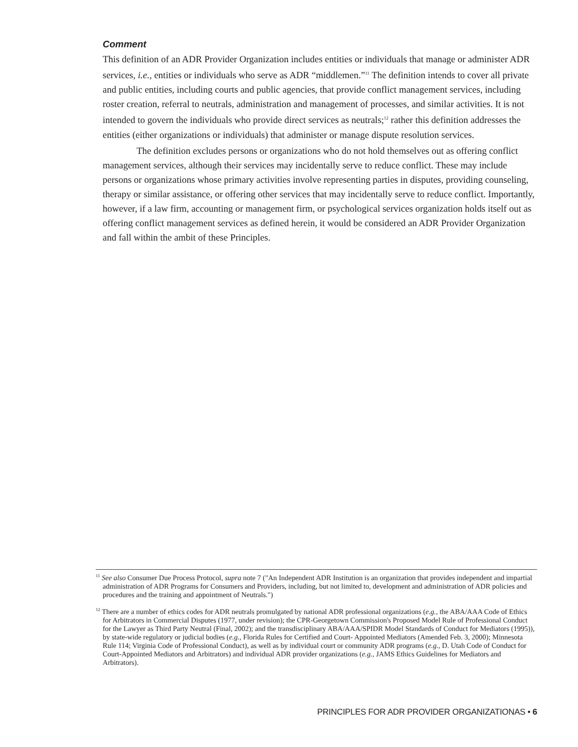Comment
This definition of an ADR Provider Organization includes entities or individuals that manage or administer ADR services, i.e., entities or individuals who serve as ADR “middlemen.”<sup>11</sup> The definition intends to cover all private and public entities, including courts and public agencies, that provide conflict management services, including roster creation, referral to neutrals, administration and management of processes, and similar activities. It is not intended to govern the individuals who provide direct services as neutrals;<sup>12</sup> rather this definition addresses the entities (either organizations or individuals) that administer or manage dispute resolution services.
The definition excludes persons or organizations who do not hold themselves out as offering conflict management services, although their services may incidentally serve to reduce conflict. These may include persons or organizations whose primary activities involve representing parties in disputes, providing counseling, therapy or similar assistance, or offering other services that may incidentally serve to reduce conflict. Importantly, however, if a law firm, accounting or management firm, or psychological services organization holds itself out as offering conflict management services as defined herein, it would be considered an ADR Provider Organization and fall within the ambit of these Principles.
<sup>11</sup> See also Consumer Due Process Protocol, supra note 7 ("An Independent ADR Institution is an organization that provides independent and impartial administration of ADR Programs for Consumers and Providers, including, but not limited to, development and administration of ADR policies and procedures and the training and appointment of Neutrals.")
<sup>12</sup> There are a number of ethics codes for ADR neutrals promulgated by national ADR professional organizations (e.g., the ABA/AAA Code of Ethics for Arbitrators in Commercial Disputes (1977, under revision); the CPR-Georgetown Commission's Proposed Model Rule of Professional Conduct for the Lawyer as Third Party Neutral (Final, 2002); and the transdisciplinary ABA/AAA/SPIDR Model Standards of Conduct for Mediators (1995)), by state-wide regulatory or judicial bodies (e.g., Florida Rules for Certified and Court- Appointed Mediators (Amended Feb. 3, 2000); Minnesota Rule 114; Virginia Code of Professional Conduct), as well as by individual court or community ADR programs (e.g., D. Utah Code of Conduct for Court-Appointed Mediators and Arbitrators) and individual ADR provider organizations (e.g., JAMS Ethics Guidelines for Mediators and Arbitrators).
PRINCIPLES FOR ADR PROVIDER ORGANIZATIONAS • 6